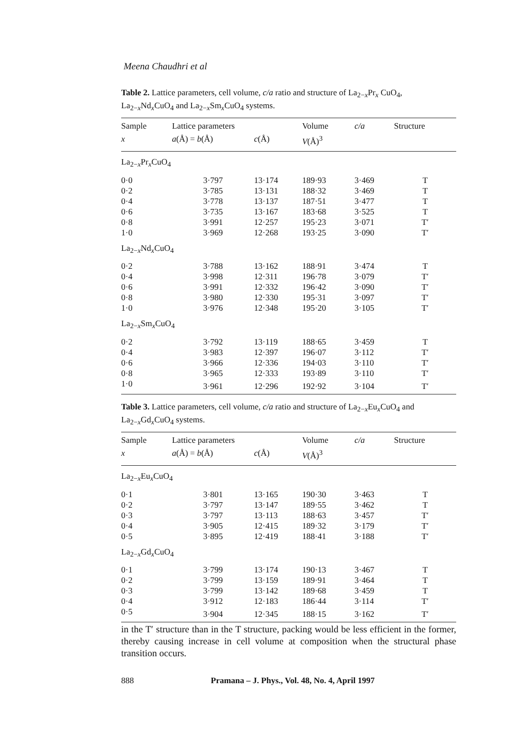Meena Chaudhri et al
Table 2. Lattice parameters, cell volume, c/a ratio and structure of La<sub>2−x</sub>Pr<sub>x</sub> CuO<sub>4</sub>, La<sub>2−x</sub>Nd<sub>x</sub>CuO<sub>4</sub> and La<sub>2−x</sub>Sm<sub>x</sub>CuO<sub>4</sub> systems.
| Sample | Lattice parameters | | Volume | c/a | Structure |
| --- | --- | --- | --- | --- | --- |
| x | a (Å) = b (Å) | c (Å) | V (Å)<sup>3</sup> | | |
| La<sub>2−x</sub>Pr<sub>x</sub>CuO<sub>4</sub> | | | | | |
| 0·0 | 3·797 | 13·174 | 189·93 | 3·469 | T |
| 0·2 | 3·785 | 13·131 | 188·32 | 3·469 | T |
| 0·4 | 3·778 | 13·137 | 187·51 | 3·477 | T |
| 0·6 | 3·735 | 13·167 | 183·68 | 3·525 | T |
| 0·8 | 3·991 | 12·257 | 195·23 | 3·071 | T′ |
| 1·0 | 3·969 | 12·268 | 193·25 | 3·090 | T′ |
| La<sub>2−x</sub>Nd<sub>x</sub>CuO<sub>4</sub> | | | | | |
| 0·2 | 3·788 | 13·162 | 188·91 | 3·474 | T |
| 0·4 | 3·998 | 12·311 | 196·78 | 3·079 | T′ |
| 0·6 | 3·991 | 12·332 | 196·42 | 3·090 | T′ |
| 0·8 | 3·980 | 12·330 | 195·31 | 3·097 | T′ |
| 1·0 | 3·976 | 12·348 | 195·20 | 3·105 | T′ |
| La<sub>2−x</sub>Sm<sub>x</sub>CuO<sub>4</sub> | | | | | |
| 0·2 | 3·792 | 13·119 | 188·65 | 3·459 | T |
| 0·4 | 3·983 | 12·397 | 196·07 | 3·112 | T′ |
| 0·6 | 3·966 | 12·336 | 194·03 | 3·110 | T′ |
| 0·8 | 3·965 | 12·333 | 193·89 | 3·110 | T′ |
| 1·0 | 3·961 | 12·296 | 192·92 | 3·104 | T′ |
Table 3. Lattice parameters, cell volume, c/a ratio and structure of La<sub>2−x</sub>Eu<sub>x</sub>CuO<sub>4</sub> and La<sub>2−x</sub>Gd<sub>x</sub>CuO<sub>4</sub> systems.
| Sample | Lattice parameters | | Volume | c/a | Structure |
| --- | --- | --- | --- | --- | --- |
| x | a (Å) = b (Å) | c (Å) | V (Å)<sup>3</sup> | | |
| La<sub>2−x</sub>Eu<sub>x</sub>CuO<sub>4</sub> | | | | | |
| 0·1 | 3·801 | 13·165 | 190·30 | 3·463 | T |
| 0·2 | 3·797 | 13·147 | 189·55 | 3·462 | T |
| 0·3 | 3·797 | 13·113 | 188·63 | 3·457 | T′ |
| 0·4 | 3·905 | 12·415 | 189·32 | 3·179 | T′ |
| 0·5 | 3·895 | 12·419 | 188·41 | 3·188 | T′ |
| La<sub>2−x</sub>Gd<sub>x</sub>CuO<sub>4</sub> | | | | | |
| 0·1 | 3·799 | 13·174 | 190·13 | 3·467 | T |
| 0·2 | 3·799 | 13·159 | 189·91 | 3·464 | T |
| 0·3 | 3·799 | 13·142 | 189·68 | 3·459 | T |
| 0·4 | 3·912 | 12·183 | 186·44 | 3·114 | T′ |
| 0·5 | 3·904 | 12·345 | 188·15 | 3·162 | T′ |
in the T′ structure than in the T structure, packing would be less efficient in the former, thereby causing increase in cell volume at composition when the structural phase transition occurs.
888 Pramana – J. Phys., Vol. 48, No. 4, April 1997